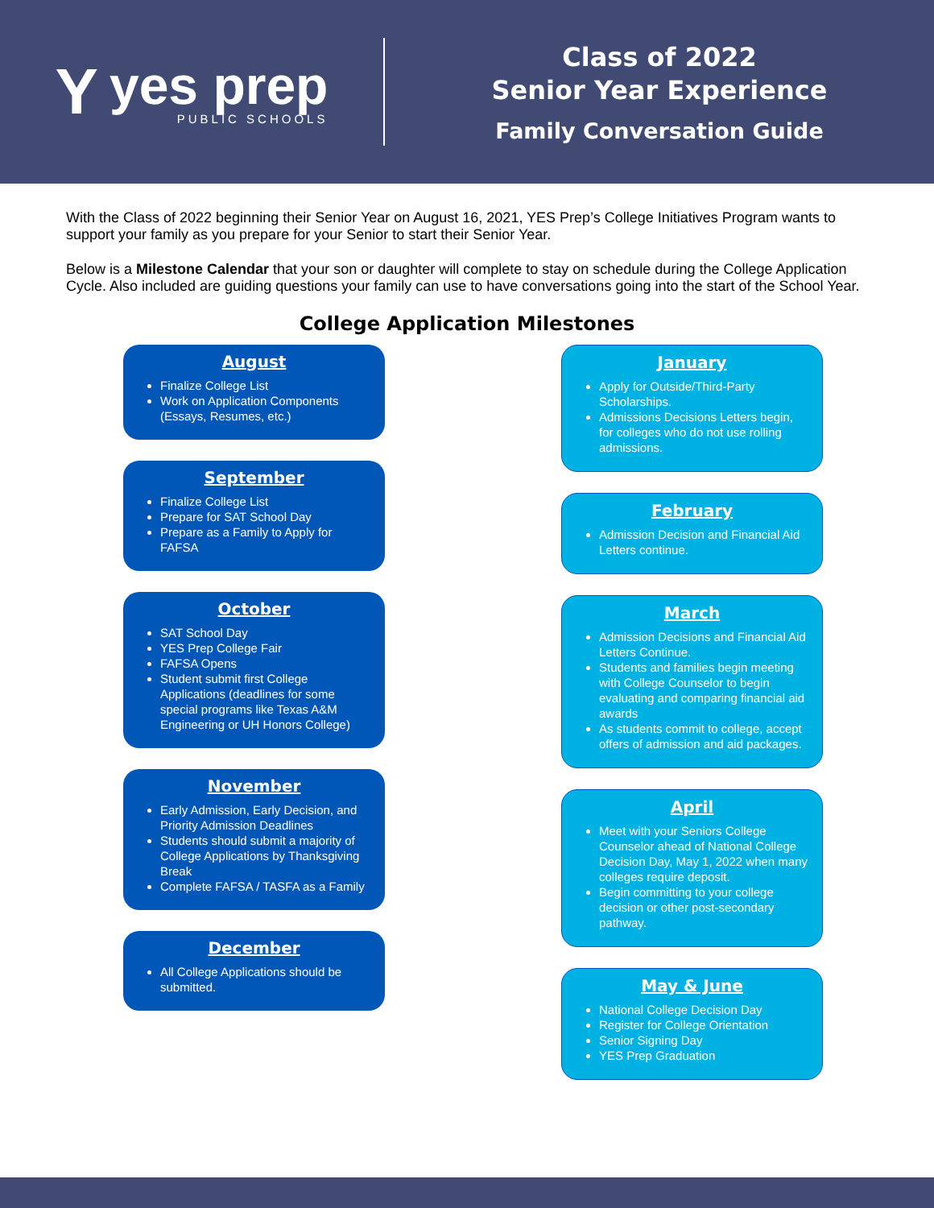Y
yes prep
PUBLIC SCHOOLS
Class of 2022
Senior Year Experience
Family Conversation Guide
With the Class of 2022 beginning their Senior Year on August 16, 2021, YES Prep’s College Initiatives Program wants to support your family as you prepare for your Senior to start their Senior Year.
Below is a Milestone Calendar that your son or daughter will complete to stay on schedule during the College Application Cycle. Also included are guiding questions your family can use to have conversations going into the start of the School Year.
College Application Milestones
August
Finalize College List
Work on Application Components (Essays, Resumes, etc.)
September
Finalize College List
Prepare for SAT School Day
Prepare as a Family to Apply for FAFSA
October
SAT School Day
YES Prep College Fair
FAFSA Opens
Student submit first College Applications (deadlines for some special programs like Texas A&M Engineering or UH Honors College)
November
Early Admission, Early Decision, and Priority Admission Deadlines
Students should submit a majority of College Applications by Thanksgiving Break
Complete FAFSA / TASFA as a Family
December
All College Applications should be submitted.
January
Apply for Outside/Third-Party Scholarships.
Admissions Decisions Letters begin, for colleges who do not use rolling admissions.
February
Admission Decision and Financial Aid Letters continue.
March
Admission Decisions and Financial Aid Letters Continue.
Students and families begin meeting with College Counselor to begin evaluating and comparing financial aid awards
As students commit to college, accept offers of admission and aid packages.
April
Meet with your Seniors College Counselor ahead of National College Decision Day, May 1, 2022 when many colleges require deposit.
Begin committing to your college decision or other post-secondary pathway.
May & June
National College Decision Day
Register for College Orientation
Senior Signing Day
YES Prep Graduation